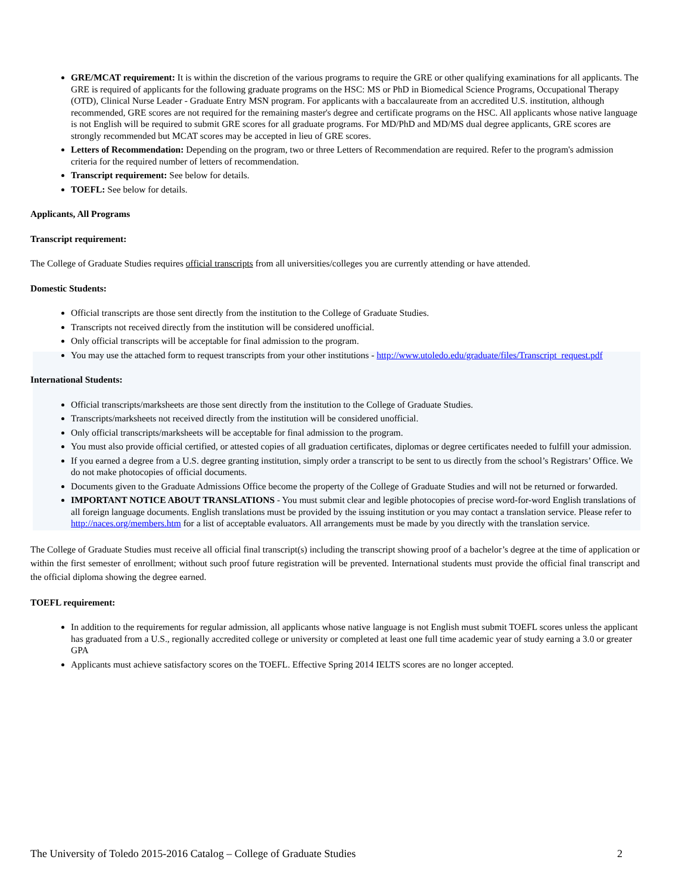GRE/MCAT requirement: It is within the discretion of the various programs to require the GRE or other qualifying examinations for all applicants. The GRE is required of applicants for the following graduate programs on the HSC: MS or PhD in Biomedical Science Programs, Occupational Therapy (OTD), Clinical Nurse Leader - Graduate Entry MSN program. For applicants with a baccalaureate from an accredited U.S. institution, although recommended, GRE scores are not required for the remaining master's degree and certificate programs on the HSC. All applicants whose native language is not English will be required to submit GRE scores for all graduate programs. For MD/PhD and MD/MS dual degree applicants, GRE scores are strongly recommended but MCAT scores may be accepted in lieu of GRE scores.
Letters of Recommendation: Depending on the program, two or three Letters of Recommendation are required. Refer to the program's admission criteria for the required number of letters of recommendation.
Transcript requirement: See below for details.
TOEFL: See below for details.
Applicants, All Programs
Transcript requirement:
The College of Graduate Studies requires official transcripts from all universities/colleges you are currently attending or have attended.
Domestic Students:
Official transcripts are those sent directly from the institution to the College of Graduate Studies.
Transcripts not received directly from the institution will be considered unofficial.
Only official transcripts will be acceptable for final admission to the program.
You may use the attached form to request transcripts from your other institutions - http://www.utoledo.edu/graduate/files/Transcript_request.pdf
International Students:
Official transcripts/marksheets are those sent directly from the institution to the College of Graduate Studies.
Transcripts/marksheets not received directly from the institution will be considered unofficial.
Only official transcripts/marksheets will be acceptable for final admission to the program.
You must also provide official certified, or attested copies of all graduation certificates, diplomas or degree certificates needed to fulfill your admission.
If you earned a degree from a U.S. degree granting institution, simply order a transcript to be sent to us directly from the school’s Registrars’ Office. We do not make photocopies of official documents.
Documents given to the Graduate Admissions Office become the property of the College of Graduate Studies and will not be returned or forwarded.
IMPORTANT NOTICE ABOUT TRANSLATIONS - You must submit clear and legible photocopies of precise word-for-word English translations of all foreign language documents. English translations must be provided by the issuing institution or you may contact a translation service. Please refer to http://naces.org/members.htm for a list of acceptable evaluators. All arrangements must be made by you directly with the translation service.
The College of Graduate Studies must receive all official final transcript(s) including the transcript showing proof of a bachelor’s degree at the time of application or within the first semester of enrollment; without such proof future registration will be prevented. International students must provide the official final transcript and the official diploma showing the degree earned.
TOEFL requirement:
In addition to the requirements for regular admission, all applicants whose native language is not English must submit TOEFL scores unless the applicant has graduated from a U.S., regionally accredited college or university or completed at least one full time academic year of study earning a 3.0 or greater GPA
Applicants must achieve satisfactory scores on the TOEFL. Effective Spring 2014 IELTS scores are no longer accepted.
The University of Toledo 2015-2016 Catalog – College of Graduate Studies 2